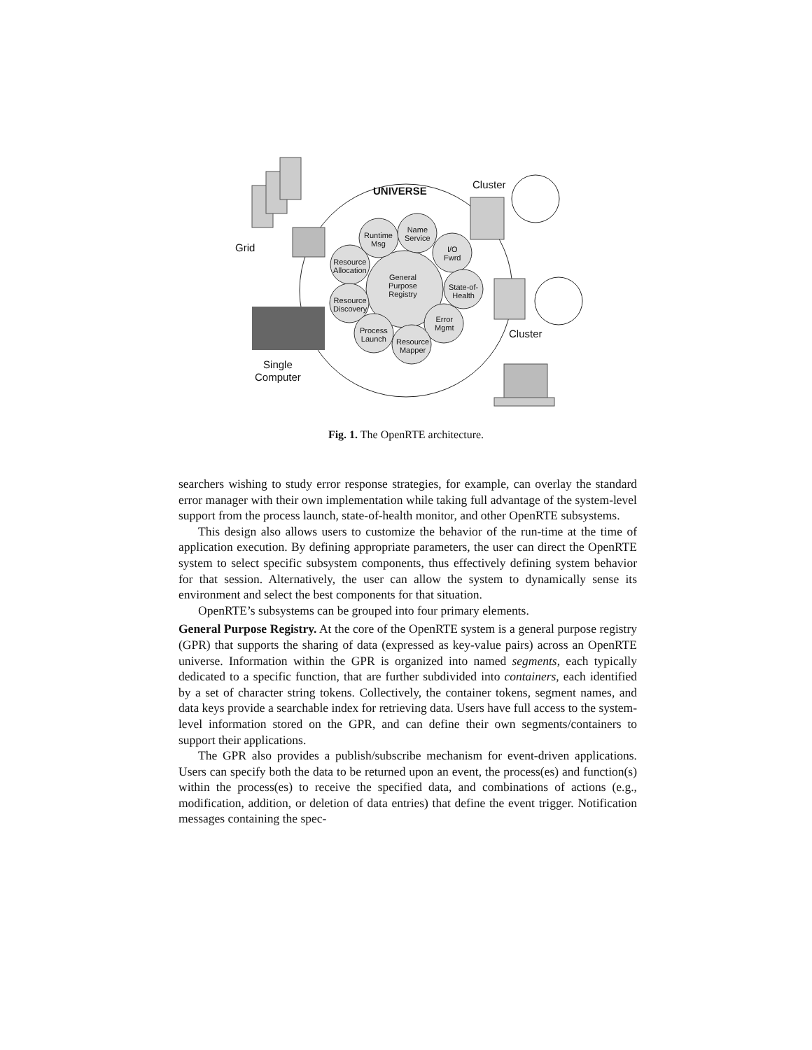UNIVERSE
Cluster
Cluster
Grid
Single
Computer
Runtime
Msg
Name
Service
I/O
Fwrd
Resource
Allocation
General
Purpose
Registry
State-of-
Health
Resource
Discovery
Error
Mgmt
Process
Launch
Resource
Mapper
Fig. 1. The OpenRTE architecture.
searchers wishing to study error response strategies, for example, can overlay the standard error manager with their own implementation while taking full advantage of the system-level support from the process launch, state-of-health monitor, and other OpenRTE subsystems.
This design also allows users to customize the behavior of the run-time at the time of application execution. By defining appropriate parameters, the user can direct the OpenRTE system to select specific subsystem components, thus effectively defining system behavior for that session. Alternatively, the user can allow the system to dynamically sense its environment and select the best components for that situation.
OpenRTE’s subsystems can be grouped into four primary elements.
General Purpose Registry. At the core of the OpenRTE system is a general purpose registry (GPR) that supports the sharing of data (expressed as key-value pairs) across an OpenRTE universe. Information within the GPR is organized into named segments, each typically dedicated to a specific function, that are further subdivided into containers, each identified by a set of character string tokens. Collectively, the container tokens, segment names, and data keys provide a searchable index for retrieving data. Users have full access to the system-level information stored on the GPR, and can define their own segments/containers to support their applications.
The GPR also provides a publish/subscribe mechanism for event-driven applications. Users can specify both the data to be returned upon an event, the process(es) and function(s) within the process(es) to receive the specified data, and combinations of actions (e.g., modification, addition, or deletion of data entries) that define the event trigger. Notification messages containing the spec-